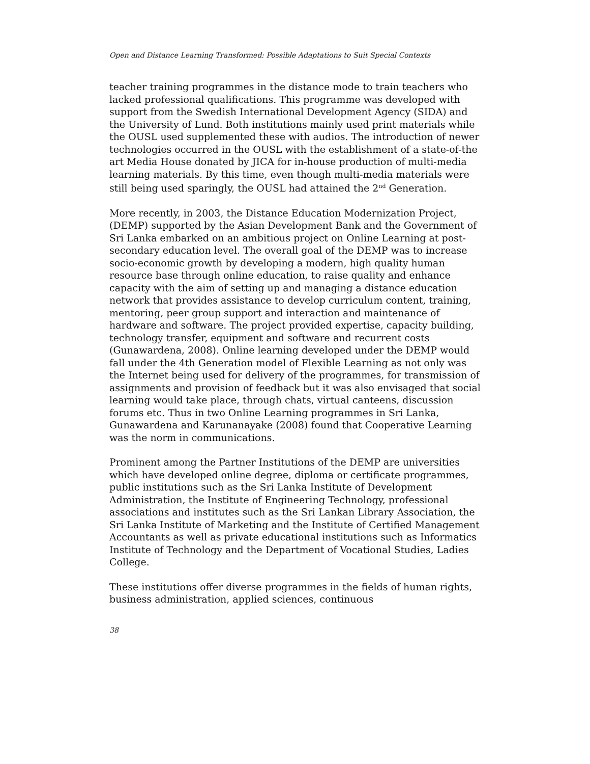Open and Distance Learning Transformed: Possible Adaptations to Suit Special Contexts
teacher training programmes in the distance mode to train teachers who lacked professional qualifications. This programme was developed with support from the Swedish International Development Agency (SIDA) and the University of Lund. Both institutions mainly used print materials while the OUSL used supplemented these with audios. The introduction of newer technologies occurred in the OUSL with the establishment of a state-of-the art Media House donated by JICA for in-house production of multi-media learning materials. By this time, even though multi-media materials were still being used sparingly, the OUSL had attained the 2<sup>nd</sup> Generation.
More recently, in 2003, the Distance Education Modernization Project, (DEMP) supported by the Asian Development Bank and the Government of Sri Lanka embarked on an ambitious project on Online Learning at post-secondary education level. The overall goal of the DEMP was to increase socio-economic growth by developing a modern, high quality human resource base through online education, to raise quality and enhance capacity with the aim of setting up and managing a distance education network that provides assistance to develop curriculum content, training, mentoring, peer group support and interaction and maintenance of hardware and software. The project provided expertise, capacity building, technology transfer, equipment and software and recurrent costs (Gunawardena, 2008). Online learning developed under the DEMP would fall under the 4th Generation model of Flexible Learning as not only was the Internet being used for delivery of the programmes, for transmission of assignments and provision of feedback but it was also envisaged that social learning would take place, through chats, virtual canteens, discussion forums etc. Thus in two Online Learning programmes in Sri Lanka, Gunawardena and Karunanayake (2008) found that Cooperative Learning was the norm in communications.
Prominent among the Partner Institutions of the DEMP are universities which have developed online degree, diploma or certificate programmes, public institutions such as the Sri Lanka Institute of Development Administration, the Institute of Engineering Technology, professional associations and institutes such as the Sri Lankan Library Association, the Sri Lanka Institute of Marketing and the Institute of Certified Management Accountants as well as private educational institutions such as Informatics Institute of Technology and the Department of Vocational Studies, Ladies College.
These institutions offer diverse programmes in the fields of human rights, business administration, applied sciences, continuous
38